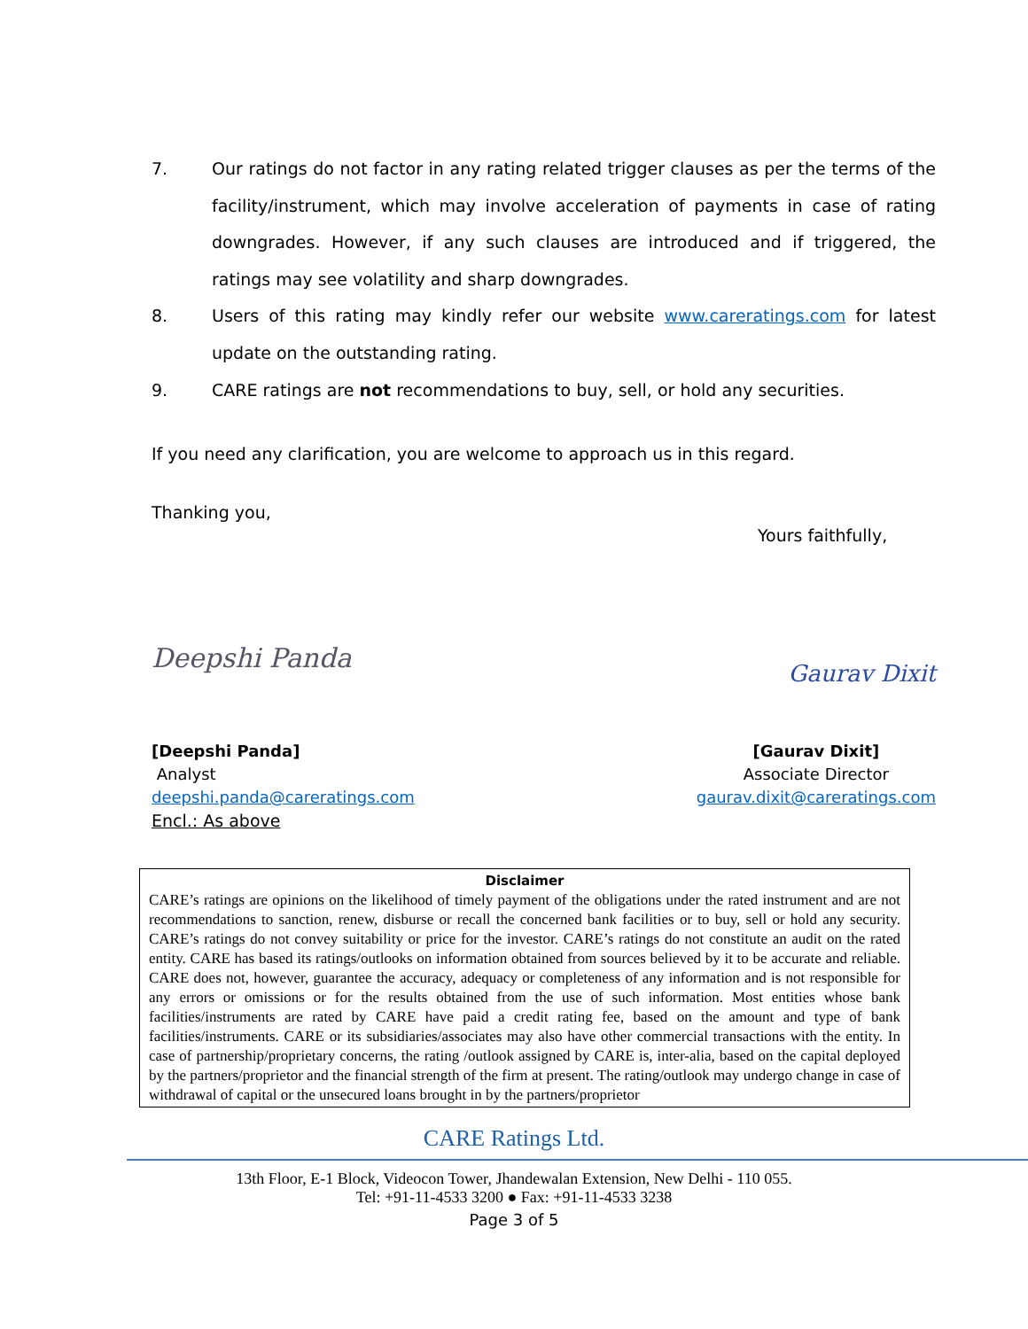7. Our ratings do not factor in any rating related trigger clauses as per the terms of the facility/instrument, which may involve acceleration of payments in case of rating downgrades. However, if any such clauses are introduced and if triggered, the ratings may see volatility and sharp downgrades.
8. Users of this rating may kindly refer our website www.careratings.com for latest update on the outstanding rating.
9. CARE ratings are not recommendations to buy, sell, or hold any securities.
If you need any clarification, you are welcome to approach us in this regard.
Thanking you,
Yours faithfully,
Deepshi Panda Gaurav Dixit
[Deepshi Panda]
Analyst
deepshi.panda@careratings.com
Encl.: As above
[Gaurav Dixit]
Associate Director
gaurav.dixit@careratings.com
Disclaimer
CARE’s ratings are opinions on the likelihood of timely payment of the obligations under the rated instrument and are not recommendations to sanction, renew, disburse or recall the concerned bank facilities or to buy, sell or hold any security. CARE’s ratings do not convey suitability or price for the investor. CARE’s ratings do not constitute an audit on the rated entity. CARE has based its ratings/outlooks on information obtained from sources believed by it to be accurate and reliable. CARE does not, however, guarantee the accuracy, adequacy or completeness of any information and is not responsible for any errors or omissions or for the results obtained from the use of such information. Most entities whose bank facilities/instruments are rated by CARE have paid a credit rating fee, based on the amount and type of bank facilities/instruments. CARE or its subsidiaries/associates may also have other commercial transactions with the entity. In case of partnership/proprietary concerns, the rating /outlook assigned by CARE is, inter-alia, based on the capital deployed by the partners/proprietor and the financial strength of the firm at present. The rating/outlook may undergo change in case of withdrawal of capital or the unsecured loans brought in by the partners/proprietor
CARE Ratings Ltd.
13th Floor, E-1 Block, Videocon Tower, Jhandewalan Extension, New Delhi - 110 055.
Tel: +91-11-4533 3200 ● Fax: +91-11-4533 3238
Page 3 of 5